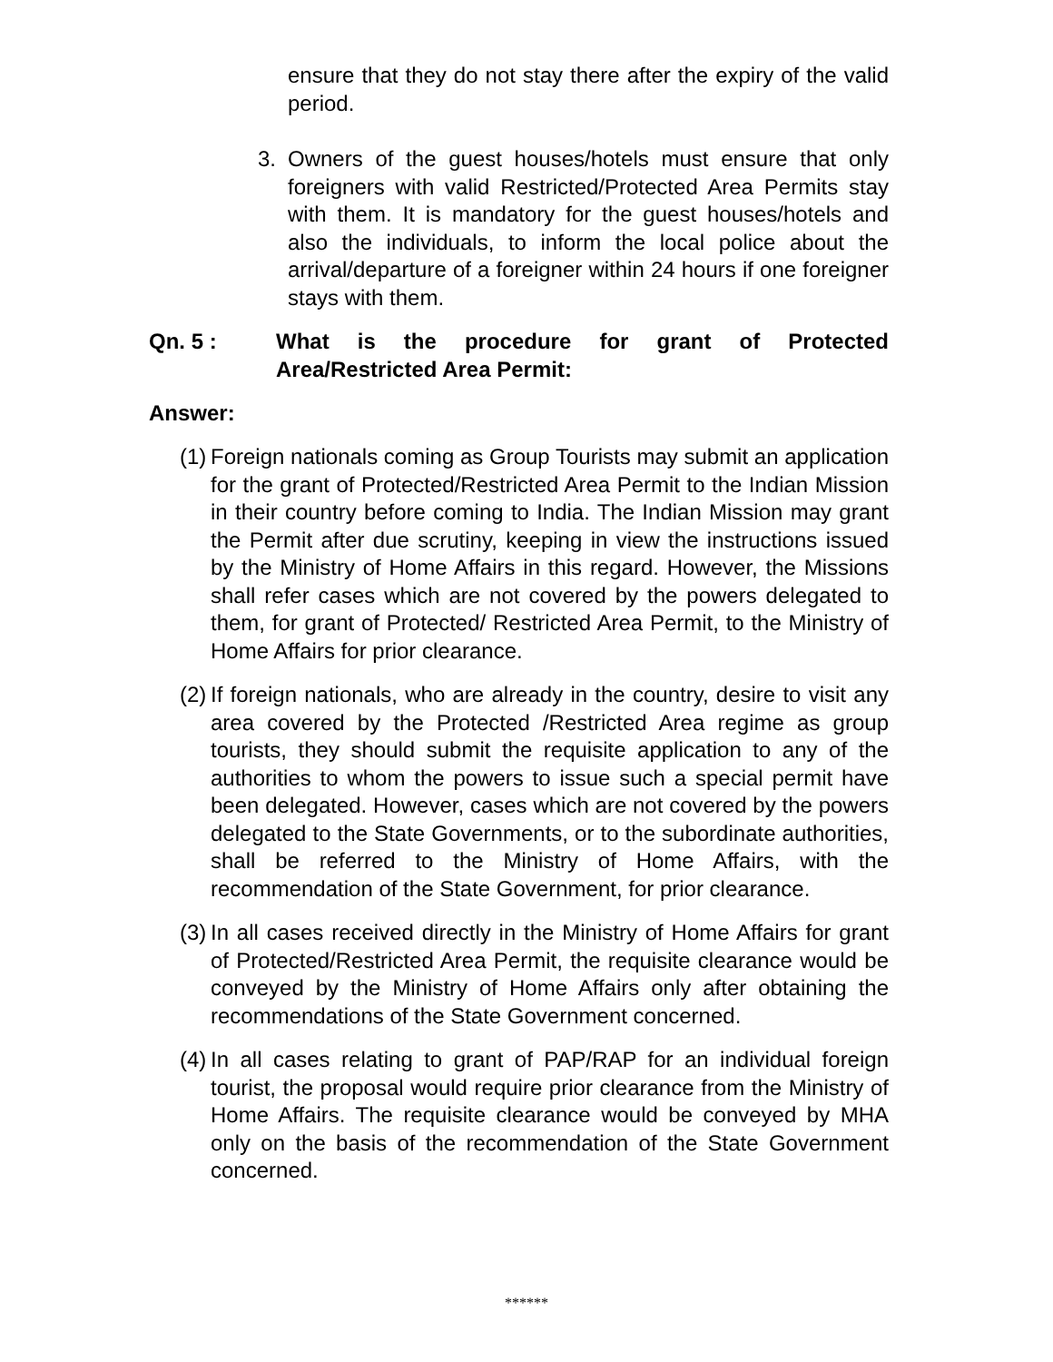ensure that they do not stay there after the expiry of the valid period.
3. Owners of the guest houses/hotels must ensure that only foreigners with valid Restricted/Protected Area Permits stay with them. It is mandatory for the guest houses/hotels and also the individuals, to inform the local police about the arrival/departure of a foreigner within 24 hours if one foreigner stays with them.
Qn. 5 : What is the procedure for grant of Protected Area/Restricted Area Permit:
Answer:
(1) Foreign nationals coming as Group Tourists may submit an application for the grant of Protected/Restricted Area Permit to the Indian Mission in their country before coming to India. The Indian Mission may grant the Permit after due scrutiny, keeping in view the instructions issued by the Ministry of Home Affairs in this regard. However, the Missions shall refer cases which are not covered by the powers delegated to them, for grant of Protected/ Restricted Area Permit, to the Ministry of Home Affairs for prior clearance.
(2) If foreign nationals, who are already in the country, desire to visit any area covered by the Protected /Restricted Area regime as group tourists, they should submit the requisite application to any of the authorities to whom the powers to issue such a special permit have been delegated. However, cases which are not covered by the powers delegated to the State Governments, or to the subordinate authorities, shall be referred to the Ministry of Home Affairs, with the recommendation of the State Government, for prior clearance.
(3) In all cases received directly in the Ministry of Home Affairs for grant of Protected/Restricted Area Permit, the requisite clearance would be conveyed by the Ministry of Home Affairs only after obtaining the recommendations of the State Government concerned.
(4) In all cases relating to grant of PAP/RAP for an individual foreign tourist, the proposal would require prior clearance from the Ministry of Home Affairs. The requisite clearance would be conveyed by MHA only on the basis of the recommendation of the State Government concerned.
******